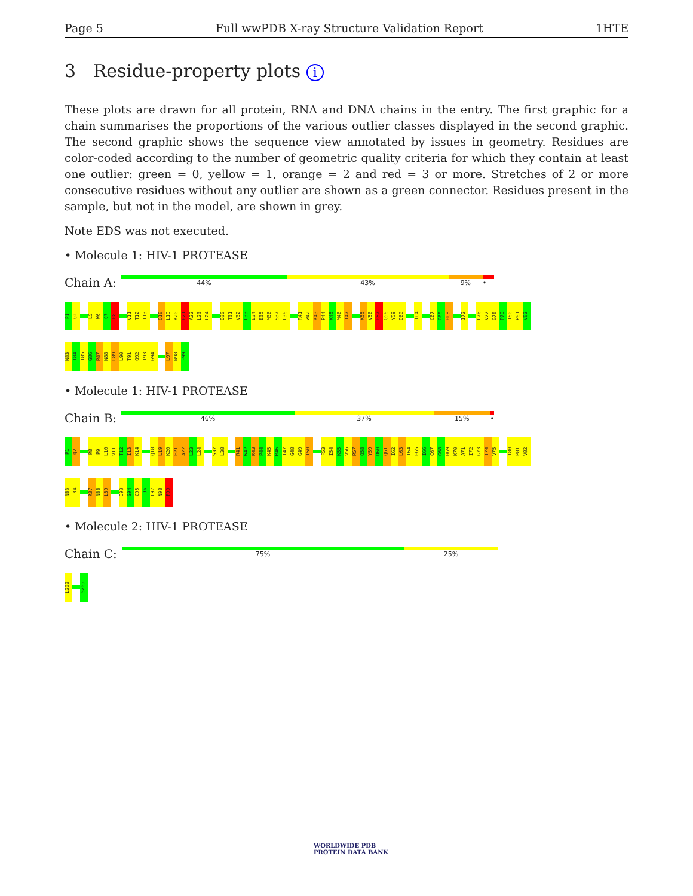Page 5 Full wwPDB X-ray Structure Validation Report 1HTE
3 Residue-property plots i
These plots are drawn for all protein, RNA and DNA chains in the entry. The first graphic for a chain summarises the proportions of the various outlier classes displayed in the second graphic. The second graphic shows the sequence view annotated by issues in geometry. Residues are color-coded according to the number of geometric quality criteria for which they contain at least one outlier: green = 0, yellow = 1, orange = 2 and red = 3 or more. Stretches of 2 or more consecutive residues without any outlier are shown as a green connector. Residues present in the sample, but not in the model, are shown in grey.
Note EDS was not executed.
• Molecule 1: HIV-1 PROTEASE
Chain A:
44% 43% 9% •
P1
Q2
L5
W6
Q7
R8
V11
T12
I13
Q18
L19
K20
E21
A22
L23
L24
D30
T31
V32
L33
E34
E35
M36
S37
L38
R41
W42
K43
P44
K45
M46
I47
K55
V56
R57
Q58
Y59
D60
I64
C67
G68
H69
I72
L76
V77
G78
P79
T80
P81
V82
N83
I84
I85
G86
R87
N88
L89
L90
T91
Q92
I93
G94
L97
N98
F99
• Molecule 1: HIV-1 PROTEASE
Chain B:
46% 37% 15% •
P1
Q2
R8
P9
L10
V11
T12
I13
K14
Q18
L19
K20
E21
A22
L23
L24
S37
L38
R41
W42
K43
P44
K45
M46
I47
G48
G49
I50
F53
I54
K55
V56
R57
Q58
Y59
D60
Q61
I62
L63
I64
E65
I66
C67
G68
H69
K70
A71
I72
G73
T74
V75
T80
P81
V82
N83
I84
R87
N88
L89
I93
G94
C95
T96
L97
N98
F99
• Molecule 2: HIV-1 PROTEASE
Chain C:
75% 25%
L202
S205
WORLDWIDE PDB
PROTEIN DATA BANK